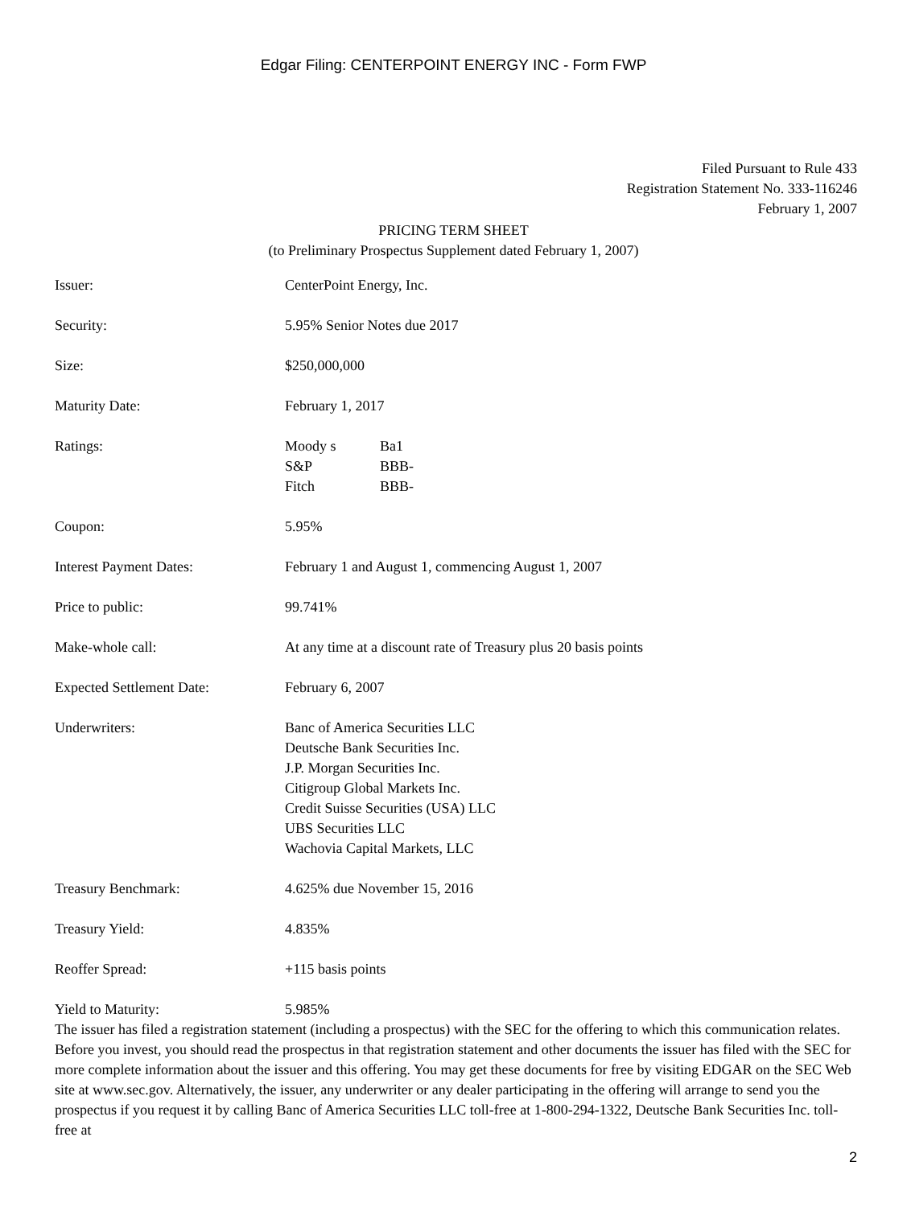Edgar Filing: CENTERPOINT ENERGY INC - Form FWP
Filed Pursuant to Rule 433
Registration Statement No. 333-116246
February 1, 2007
PRICING TERM SHEET
(to Preliminary Prospectus Supplement dated February 1, 2007)
| Issuer: | CenterPoint Energy, Inc. |
| Security: | 5.95% Senior Notes due 2017 |
| Size: | $250,000,000 |
| Maturity Date: | February 1, 2017 |
| Ratings: | / Moody s / Ba1 / / S&P / BBB- / / Fitch / BBB- / |
| Coupon: | 5.95% |
| Interest Payment Dates: | February 1 and August 1, commencing August 1, 2007 |
| Price to public: | 99.741% |
| Make-whole call: | At any time at a discount rate of Treasury plus 20 basis points |
| Expected Settlement Date: | February 6, 2007 |
| Underwriters: | Banc of America Securities LLC Deutsche Bank Securities Inc. J.P. Morgan Securities Inc. Citigroup Global Markets Inc. Credit Suisse Securities (USA) LLC UBS Securities LLC Wachovia Capital Markets, LLC |
| Treasury Benchmark: | 4.625% due November 15, 2016 |
| Treasury Yield: | 4.835% |
| Reoffer Spread: | +115 basis points |
| Yield to Maturity: | 5.985% |
The issuer has filed a registration statement (including a prospectus) with the SEC for the offering to which this communication relates. Before you invest, you should read the prospectus in that registration statement and other documents the issuer has filed with the SEC for more complete information about the issuer and this offering. You may get these documents for free by visiting EDGAR on the SEC Web site at www.sec.gov. Alternatively, the issuer, any underwriter or any dealer participating in the offering will arrange to send you the prospectus if you request it by calling Banc of America Securities LLC toll-free at 1-800-294-1322, Deutsche Bank Securities Inc. toll-free at
2